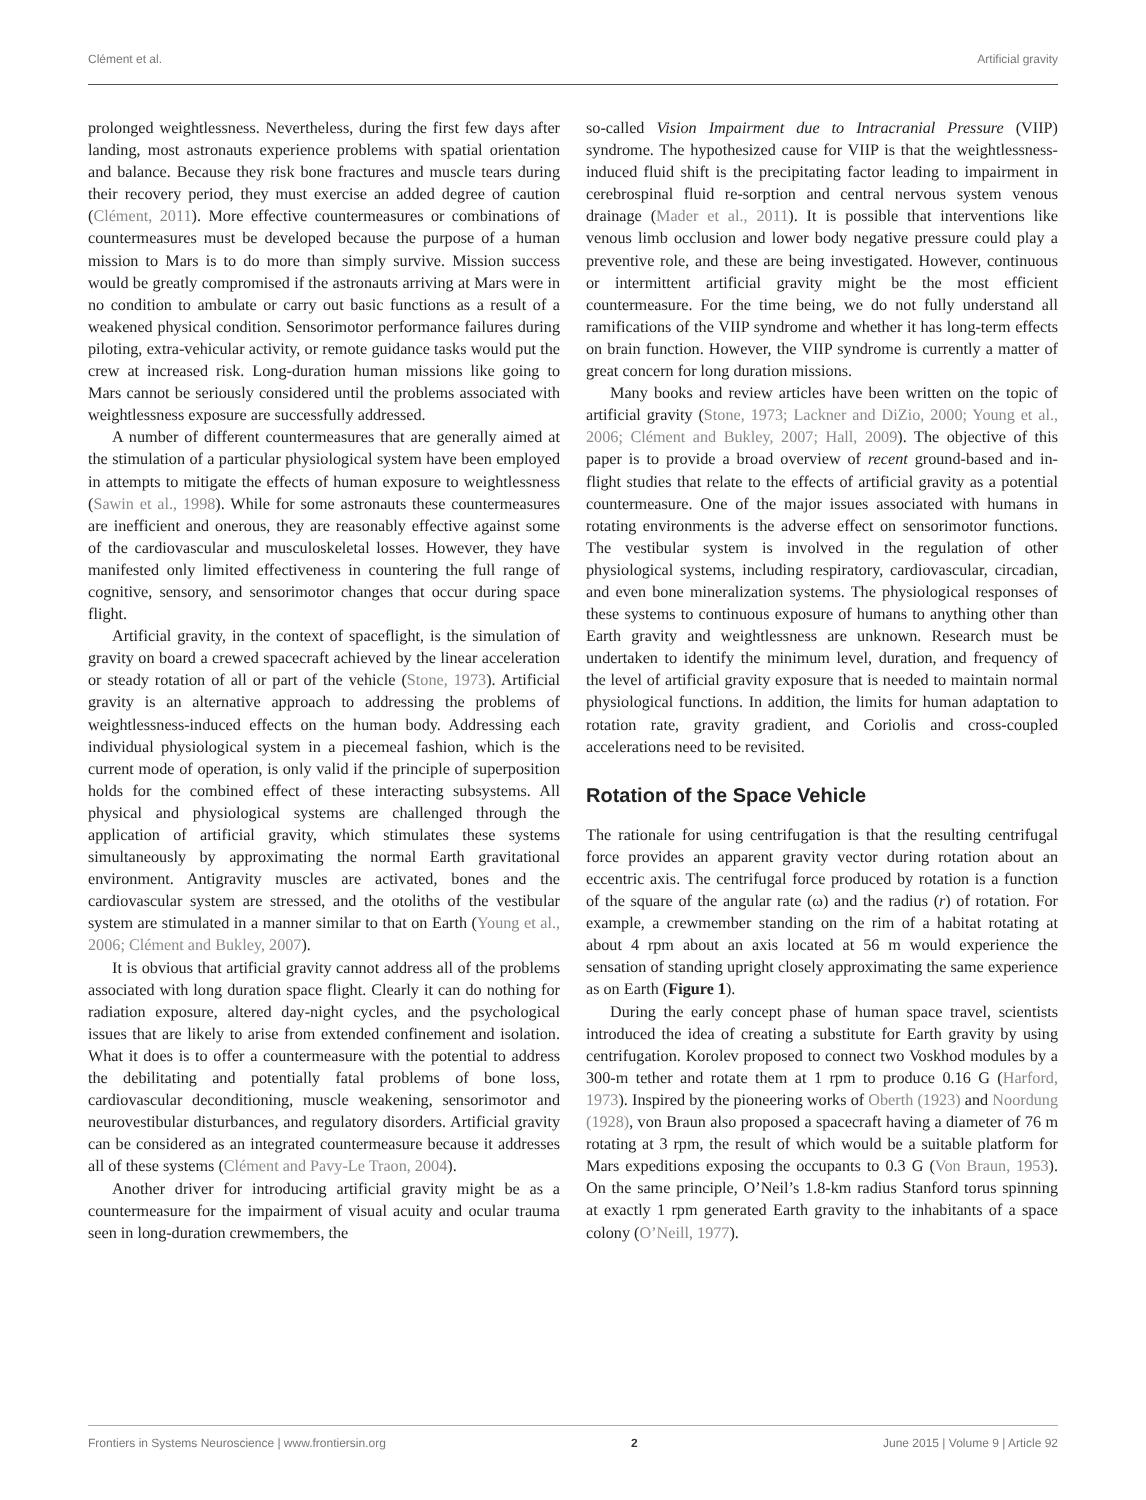Clément et al. Artificial gravity
prolonged weightlessness. Nevertheless, during the first few days after landing, most astronauts experience problems with spatial orientation and balance. Because they risk bone fractures and muscle tears during their recovery period, they must exercise an added degree of caution (Clément, 2011). More effective countermeasures or combinations of countermeasures must be developed because the purpose of a human mission to Mars is to do more than simply survive. Mission success would be greatly compromised if the astronauts arriving at Mars were in no condition to ambulate or carry out basic functions as a result of a weakened physical condition. Sensorimotor performance failures during piloting, extra-vehicular activity, or remote guidance tasks would put the crew at increased risk. Long-duration human missions like going to Mars cannot be seriously considered until the problems associated with weightlessness exposure are successfully addressed.
A number of different countermeasures that are generally aimed at the stimulation of a particular physiological system have been employed in attempts to mitigate the effects of human exposure to weightlessness (Sawin et al., 1998). While for some astronauts these countermeasures are inefficient and onerous, they are reasonably effective against some of the cardiovascular and musculoskeletal losses. However, they have manifested only limited effectiveness in countering the full range of cognitive, sensory, and sensorimotor changes that occur during space flight.
Artificial gravity, in the context of spaceflight, is the simulation of gravity on board a crewed spacecraft achieved by the linear acceleration or steady rotation of all or part of the vehicle (Stone, 1973). Artificial gravity is an alternative approach to addressing the problems of weightlessness-induced effects on the human body. Addressing each individual physiological system in a piecemeal fashion, which is the current mode of operation, is only valid if the principle of superposition holds for the combined effect of these interacting subsystems. All physical and physiological systems are challenged through the application of artificial gravity, which stimulates these systems simultaneously by approximating the normal Earth gravitational environment. Antigravity muscles are activated, bones and the cardiovascular system are stressed, and the otoliths of the vestibular system are stimulated in a manner similar to that on Earth (Young et al., 2006; Clément and Bukley, 2007).
It is obvious that artificial gravity cannot address all of the problems associated with long duration space flight. Clearly it can do nothing for radiation exposure, altered day-night cycles, and the psychological issues that are likely to arise from extended confinement and isolation. What it does is to offer a countermeasure with the potential to address the debilitating and potentially fatal problems of bone loss, cardiovascular deconditioning, muscle weakening, sensorimotor and neurovestibular disturbances, and regulatory disorders. Artificial gravity can be considered as an integrated countermeasure because it addresses all of these systems (Clément and Pavy-Le Traon, 2004).
Another driver for introducing artificial gravity might be as a countermeasure for the impairment of visual acuity and ocular trauma seen in long-duration crewmembers, the
so-called Vision Impairment due to Intracranial Pressure (VIIP) syndrome. The hypothesized cause for VIIP is that the weightlessness-induced fluid shift is the precipitating factor leading to impairment in cerebrospinal fluid re-sorption and central nervous system venous drainage (Mader et al., 2011). It is possible that interventions like venous limb occlusion and lower body negative pressure could play a preventive role, and these are being investigated. However, continuous or intermittent artificial gravity might be the most efficient countermeasure. For the time being, we do not fully understand all ramifications of the VIIP syndrome and whether it has long-term effects on brain function. However, the VIIP syndrome is currently a matter of great concern for long duration missions.
Many books and review articles have been written on the topic of artificial gravity (Stone, 1973; Lackner and DiZio, 2000; Young et al., 2006; Clément and Bukley, 2007; Hall, 2009). The objective of this paper is to provide a broad overview of recent ground-based and in-flight studies that relate to the effects of artificial gravity as a potential countermeasure. One of the major issues associated with humans in rotating environments is the adverse effect on sensorimotor functions. The vestibular system is involved in the regulation of other physiological systems, including respiratory, cardiovascular, circadian, and even bone mineralization systems. The physiological responses of these systems to continuous exposure of humans to anything other than Earth gravity and weightlessness are unknown. Research must be undertaken to identify the minimum level, duration, and frequency of the level of artificial gravity exposure that is needed to maintain normal physiological functions. In addition, the limits for human adaptation to rotation rate, gravity gradient, and Coriolis and cross-coupled accelerations need to be revisited.
Rotation of the Space Vehicle
The rationale for using centrifugation is that the resulting centrifugal force provides an apparent gravity vector during rotation about an eccentric axis. The centrifugal force produced by rotation is a function of the square of the angular rate (ω) and the radius (r) of rotation. For example, a crewmember standing on the rim of a habitat rotating at about 4 rpm about an axis located at 56 m would experience the sensation of standing upright closely approximating the same experience as on Earth (Figure 1).
During the early concept phase of human space travel, scientists introduced the idea of creating a substitute for Earth gravity by using centrifugation. Korolev proposed to connect two Voskhod modules by a 300-m tether and rotate them at 1 rpm to produce 0.16 G (Harford, 1973). Inspired by the pioneering works of Oberth (1923) and Noordung (1928), von Braun also proposed a spacecraft having a diameter of 76 m rotating at 3 rpm, the result of which would be a suitable platform for Mars expeditions exposing the occupants to 0.3 G (Von Braun, 1953). On the same principle, O’Neil’s 1.8-km radius Stanford torus spinning at exactly 1 rpm generated Earth gravity to the inhabitants of a space colony (O’Neill, 1977).
Frontiers in Systems Neuroscience | www.frontiersin.org 2 June 2015 | Volume 9 | Article 92